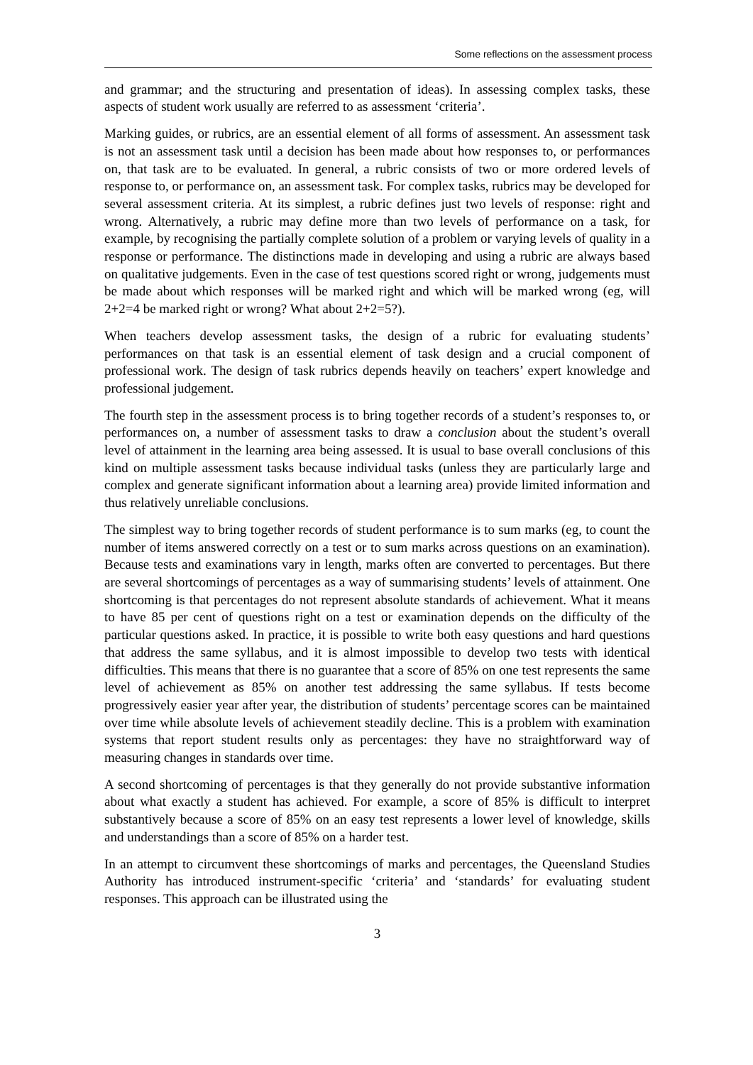Some reflections on the assessment process
and grammar; and the structuring and presentation of ideas). In assessing complex tasks, these aspects of student work usually are referred to as assessment ‘criteria’.
Marking guides, or rubrics, are an essential element of all forms of assessment. An assessment task is not an assessment task until a decision has been made about how responses to, or performances on, that task are to be evaluated. In general, a rubric consists of two or more ordered levels of response to, or performance on, an assessment task. For complex tasks, rubrics may be developed for several assessment criteria. At its simplest, a rubric defines just two levels of response: right and wrong. Alternatively, a rubric may define more than two levels of performance on a task, for example, by recognising the partially complete solution of a problem or varying levels of quality in a response or performance. The distinctions made in developing and using a rubric are always based on qualitative judgements. Even in the case of test questions scored right or wrong, judgements must be made about which responses will be marked right and which will be marked wrong (eg, will 2+2=4 be marked right or wrong? What about 2+2=5?).
When teachers develop assessment tasks, the design of a rubric for evaluating students’ performances on that task is an essential element of task design and a crucial component of professional work. The design of task rubrics depends heavily on teachers’ expert knowledge and professional judgement.
The fourth step in the assessment process is to bring together records of a student’s responses to, or performances on, a number of assessment tasks to draw a conclusion about the student’s overall level of attainment in the learning area being assessed. It is usual to base overall conclusions of this kind on multiple assessment tasks because individual tasks (unless they are particularly large and complex and generate significant information about a learning area) provide limited information and thus relatively unreliable conclusions.
The simplest way to bring together records of student performance is to sum marks (eg, to count the number of items answered correctly on a test or to sum marks across questions on an examination). Because tests and examinations vary in length, marks often are converted to percentages. But there are several shortcomings of percentages as a way of summarising students’ levels of attainment. One shortcoming is that percentages do not represent absolute standards of achievement. What it means to have 85 per cent of questions right on a test or examination depends on the difficulty of the particular questions asked. In practice, it is possible to write both easy questions and hard questions that address the same syllabus, and it is almost impossible to develop two tests with identical difficulties. This means that there is no guarantee that a score of 85% on one test represents the same level of achievement as 85% on another test addressing the same syllabus. If tests become progressively easier year after year, the distribution of students’ percentage scores can be maintained over time while absolute levels of achievement steadily decline. This is a problem with examination systems that report student results only as percentages: they have no straightforward way of measuring changes in standards over time.
A second shortcoming of percentages is that they generally do not provide substantive information about what exactly a student has achieved. For example, a score of 85% is difficult to interpret substantively because a score of 85% on an easy test represents a lower level of knowledge, skills and understandings than a score of 85% on a harder test.
In an attempt to circumvent these shortcomings of marks and percentages, the Queensland Studies Authority has introduced instrument-specific ‘criteria’ and ‘standards’ for evaluating student responses. This approach can be illustrated using the
3